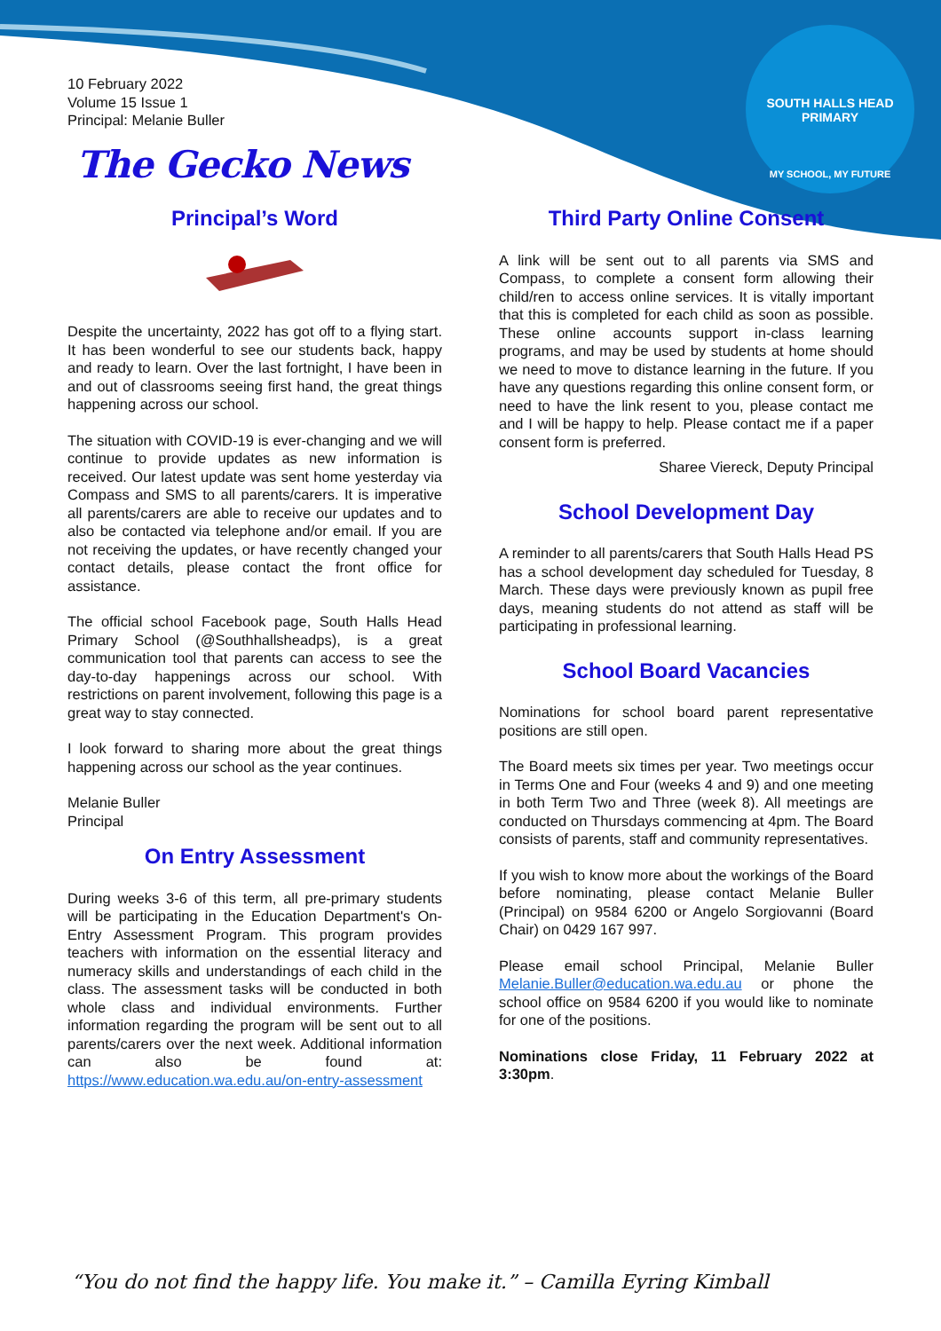SOUTH HALLS HEAD PRIMARY
MY SCHOOL, MY FUTURE
10 February 2022
Volume 15 Issue 1
Principal: Melanie Buller
The Gecko News
Principal’s Word
Despite the uncertainty, 2022 has got off to a flying start. It has been wonderful to see our students back, happy and ready to learn. Over the last fortnight, I have been in and out of classrooms seeing first hand, the great things happening across our school.
The situation with COVID-19 is ever-changing and we will continue to provide updates as new information is received. Our latest update was sent home yesterday via Compass and SMS to all parents/carers. It is imperative all parents/carers are able to receive our updates and to also be contacted via telephone and/or email. If you are not receiving the updates, or have recently changed your contact details, please contact the front office for assistance.
The official school Facebook page, South Halls Head Primary School (@Southhallsheadps), is a great communication tool that parents can access to see the day-to-day happenings across our school. With restrictions on parent involvement, following this page is a great way to stay connected.
I look forward to sharing more about the great things happening across our school as the year continues.
Melanie Buller
Principal
On Entry Assessment
During weeks 3-6 of this term, all pre-primary students will be participating in the Education Department's On-Entry Assessment Program. This program provides teachers with information on the essential literacy and numeracy skills and understandings of each child in the class. The assessment tasks will be conducted in both whole class and individual environments. Further information regarding the program will be sent out to all parents/carers over the next week. Additional information can also be found at: https://www.education.wa.edu.au/on-entry-assessment
Third Party Online Consent
A link will be sent out to all parents via SMS and Compass, to complete a consent form allowing their child/ren to access online services. It is vitally important that this is completed for each child as soon as possible. These online accounts support in-class learning programs, and may be used by students at home should we need to move to distance learning in the future. If you have any questions regarding this online consent form, or need to have the link resent to you, please contact me and I will be happy to help. Please contact me if a paper consent form is preferred.
Sharee Viereck, Deputy Principal
School Development Day
A reminder to all parents/carers that South Halls Head PS has a school development day scheduled for Tuesday, 8 March. These days were previously known as pupil free days, meaning students do not attend as staff will be participating in professional learning.
School Board Vacancies
Nominations for school board parent representative positions are still open.
The Board meets six times per year. Two meetings occur in Terms One and Four (weeks 4 and 9) and one meeting in both Term Two and Three (week 8). All meetings are conducted on Thursdays commencing at 4pm. The Board consists of parents, staff and community representatives.
If you wish to know more about the workings of the Board before nominating, please contact Melanie Buller (Principal) on 9584 6200 or Angelo Sorgiovanni (Board Chair) on 0429 167 997.
Please email school Principal, Melanie Buller Melanie.Buller@education.wa.edu.au or phone the school office on 9584 6200 if you would like to nominate for one of the positions.
Nominations close Friday, 11 February 2022 at 3:30pm.
“You do not find the happy life. You make it.” – Camilla Eyring Kimball